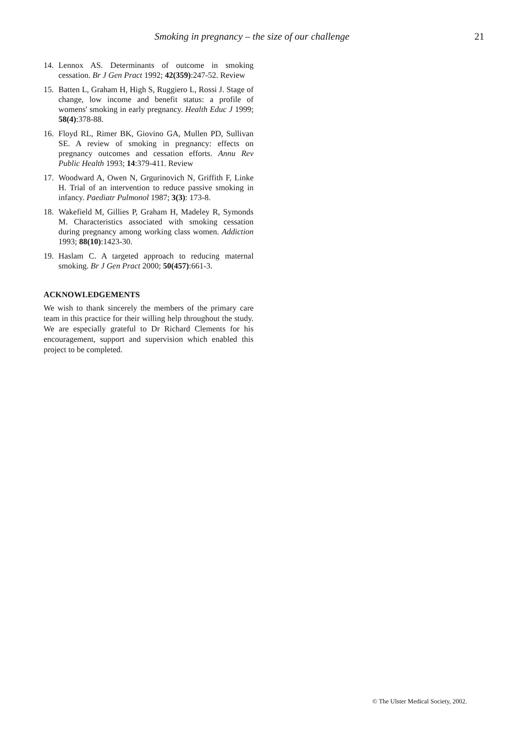Smoking in pregnancy – the size of our challenge 21
14. Lennox AS. Determinants of outcome in smoking cessation. Br J Gen Pract 1992; 42(359):247-52. Review
15. Batten L, Graham H, High S, Ruggiero L, Rossi J. Stage of change, low income and benefit status: a profile of womens' smoking in early pregnancy. Health Educ J 1999; 58(4):378-88.
16. Floyd RL, Rimer BK, Giovino GA, Mullen PD, Sullivan SE. A review of smoking in pregnancy: effects on pregnancy outcomes and cessation efforts. Annu Rev Public Health 1993; 14:379-411. Review
17. Woodward A, Owen N, Grgurinovich N, Griffith F, Linke H. Trial of an intervention to reduce passive smoking in infancy. Paediatr Pulmonol 1987; 3(3): 173-8.
18. Wakefield M, Gillies P, Graham H, Madeley R, Symonds M. Characteristics associated with smoking cessation during pregnancy among working class women. Addiction 1993; 88(10):1423-30.
19. Haslam C. A targeted approach to reducing maternal smoking. Br J Gen Pract 2000; 50(457):661-3.
ACKNOWLEDGEMENTS
We wish to thank sincerely the members of the primary care team in this practice for their willing help throughout the study. We are especially grateful to Dr Richard Clements for his encouragement, support and supervision which enabled this project to be completed.
© The Ulster Medical Society, 2002.